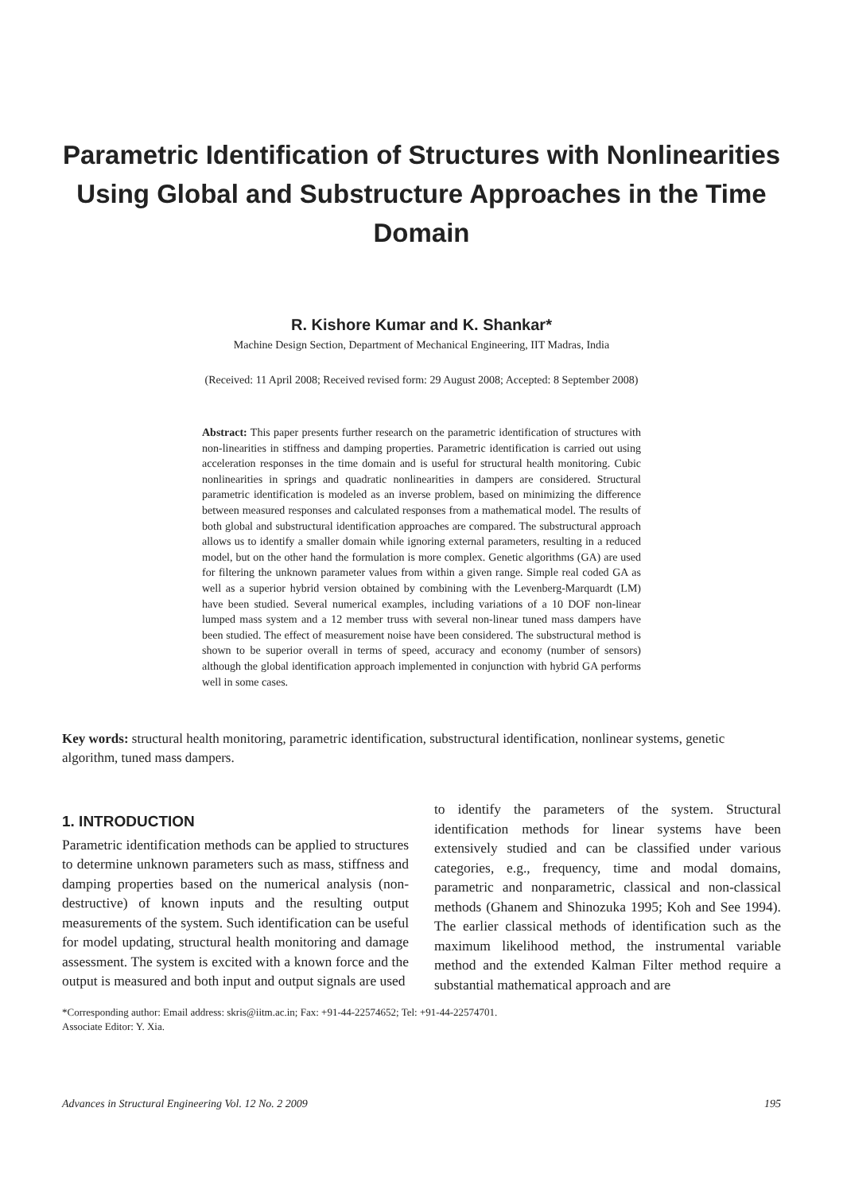Parametric Identification of Structures with Nonlinearities Using Global and Substructure Approaches in the Time Domain
R. Kishore Kumar and K. Shankar*
Machine Design Section, Department of Mechanical Engineering, IIT Madras, India
(Received: 11 April 2008; Received revised form: 29 August 2008; Accepted: 8 September 2008)
Abstract: This paper presents further research on the parametric identification of structures with non-linearities in stiffness and damping properties. Parametric identification is carried out using acceleration responses in the time domain and is useful for structural health monitoring. Cubic nonlinearities in springs and quadratic nonlinearities in dampers are considered. Structural parametric identification is modeled as an inverse problem, based on minimizing the difference between measured responses and calculated responses from a mathematical model. The results of both global and substructural identification approaches are compared. The substructural approach allows us to identify a smaller domain while ignoring external parameters, resulting in a reduced model, but on the other hand the formulation is more complex. Genetic algorithms (GA) are used for filtering the unknown parameter values from within a given range. Simple real coded GA as well as a superior hybrid version obtained by combining with the Levenberg-Marquardt (LM) have been studied. Several numerical examples, including variations of a 10 DOF non-linear lumped mass system and a 12 member truss with several non-linear tuned mass dampers have been studied. The effect of measurement noise have been considered. The substructural method is shown to be superior overall in terms of speed, accuracy and economy (number of sensors) although the global identification approach implemented in conjunction with hybrid GA performs well in some cases.
Key words: structural health monitoring, parametric identification, substructural identification, nonlinear systems, genetic algorithm, tuned mass dampers.
1. INTRODUCTION
Parametric identification methods can be applied to structures to determine unknown parameters such as mass, stiffness and damping properties based on the numerical analysis (non-destructive) of known inputs and the resulting output measurements of the system. Such identification can be useful for model updating, structural health monitoring and damage assessment. The system is excited with a known force and the output is measured and both input and output signals are used
to identify the parameters of the system. Structural identification methods for linear systems have been extensively studied and can be classified under various categories, e.g., frequency, time and modal domains, parametric and nonparametric, classical and non-classical methods (Ghanem and Shinozuka 1995; Koh and See 1994). The earlier classical methods of identification such as the maximum likelihood method, the instrumental variable method and the extended Kalman Filter method require a substantial mathematical approach and are
*Corresponding author: Email address: skris@iitm.ac.in; Fax: +91-44-22574652; Tel: +91-44-22574701.
Associate Editor: Y. Xia.
Advances in Structural Engineering Vol. 12 No. 2 2009 195